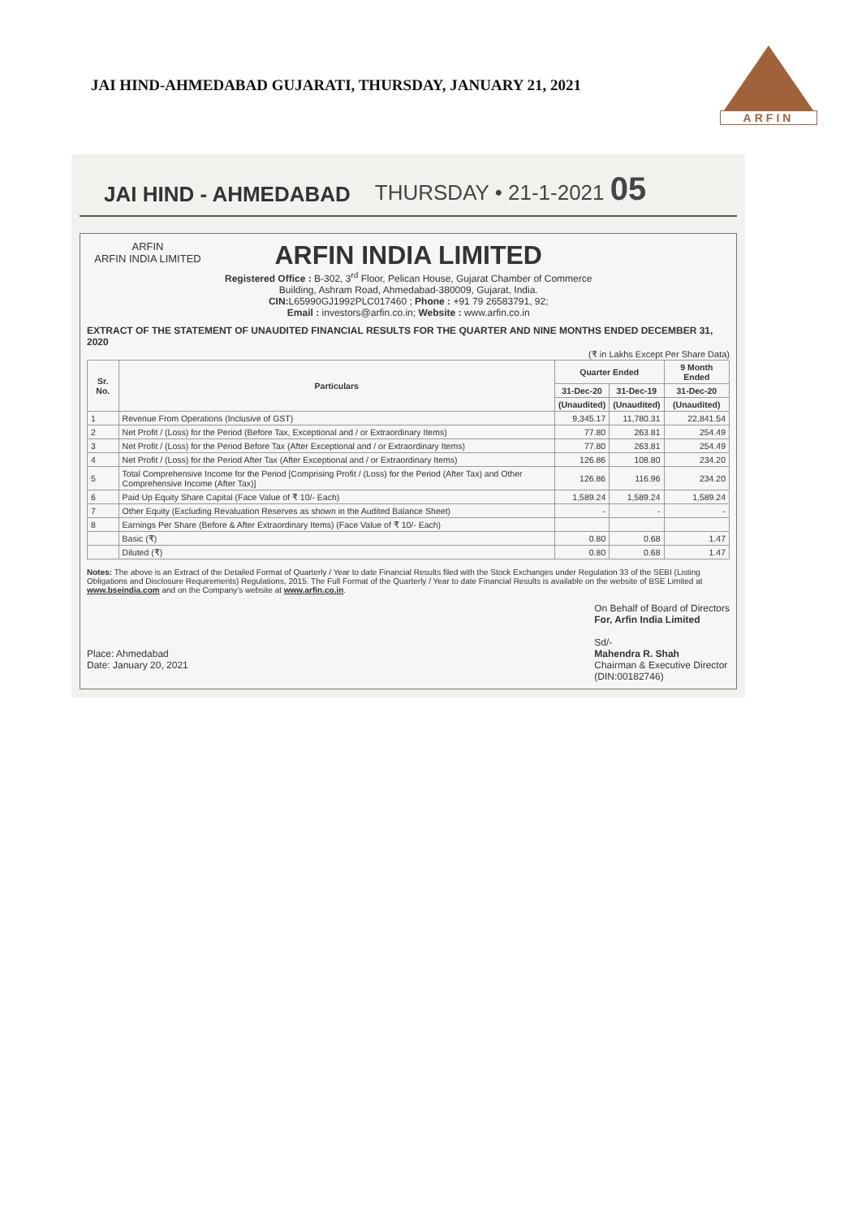JAI HIND-AHMEDABAD GUJARATI, THURSDAY, JANUARY 21, 2021
ARFIN
JAI HIND - AHMEDABAD
THURSDAY • 21-1-2021 05
ARFIN
ARFIN INDIA LIMITED
ARFIN INDIA LIMITED
Registered Office : B-302, 3<sup>rd</sup> Floor, Pelican House, Gujarat Chamber of Commerce
Building, Ashram Road, Ahmedabad-380009, Gujarat, India.
CIN: L65990GJ1992PLC017460 ; Phone : +91 79 26583791, 92;
Email : investors@arfin.co.in; Website : www.arfin.co.in
EXTRACT OF THE STATEMENT OF UNAUDITED FINANCIAL RESULTS FOR THE QUARTER AND NINE MONTHS ENDED DECEMBER 31, 2020
(₹ in Lakhs Except Per Share Data)
| Sr. No. | Particulars | Quarter Ended | | 9 Month Ended |
| --- | --- | --- | --- | --- |
| | | 31-Dec-20 | 31-Dec-19 | 31-Dec-20 |
| | | (Unaudited) | (Unaudited) | (Unaudited) |
| 1 | Revenue From Operations (Inclusive of GST) | 9,345.17 | 11,780.31 | 22,841.54 |
| 2 | Net Profit / (Loss) for the Period (Before Tax, Exceptional and / or Extraordinary Items) | 77.80 | 263.81 | 254.49 |
| 3 | Net Profit / (Loss) for the Period Before Tax (After Exceptional and / or Extraordinary Items) | 77.80 | 263.81 | 254.49 |
| 4 | Net Profit / (Loss) for the Period After Tax (After Exceptional and / or Extraordinary Items) | 126.86 | 108.80 | 234.20 |
| 5 | Total Comprehensive Income for the Period [Comprising Profit / (Loss) for the Period (After Tax) and Other Comprehensive Income (After Tax)] | 126.86 | 116.96 | 234.20 |
| 6 | Paid Up Equity Share Capital (Face Value of ₹ 10/- Each) | 1,589.24 | 1,589.24 | 1,589.24 |
| 7 | Other Equity (Excluding Revaluation Reserves as shown in the Audited Balance Sheet) | - | - | - |
| 8 | Earnings Per Share (Before & After Extraordinary Items) (Face Value of ₹ 10/- Each) | | | |
| | Basic (₹) | 0.80 | 0.68 | 1.47 |
| | Diluted (₹) | 0.80 | 0.68 | 1.47 |
Notes: The above is an Extract of the Detailed Format of Quarterly / Year to date Financial Results filed with the Stock Exchanges under Regulation 33 of the SEBI (Listing Obligations and Disclosure Requirements) Regulations, 2015. The Full Format of the Quarterly / Year to date Financial Results is available on the website of BSE Limited at www.bseindia.com and on the Company's website at www.arfin.co.in.
Place: Ahmedabad
Date: January 20, 2021
On Behalf of Board of Directors
For, Arfin India Limited
Sd/-
Mahendra R. Shah
Chairman & Executive Director
(DIN:00182746)